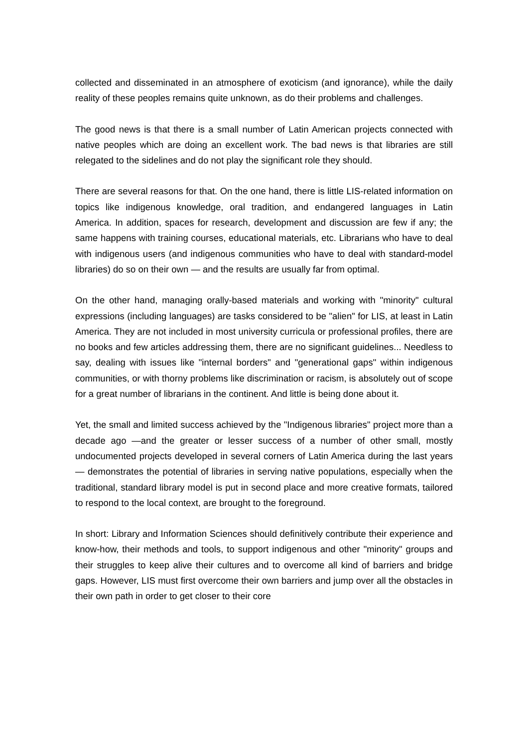collected and disseminated in an atmosphere of exoticism (and ignorance), while the daily reality of these peoples remains quite unknown, as do their problems and challenges.
The good news is that there is a small number of Latin American projects connected with native peoples which are doing an excellent work. The bad news is that libraries are still relegated to the sidelines and do not play the significant role they should.
There are several reasons for that. On the one hand, there is little LIS-related information on topics like indigenous knowledge, oral tradition, and endangered languages in Latin America. In addition, spaces for research, development and discussion are few if any; the same happens with training courses, educational materials, etc. Librarians who have to deal with indigenous users (and indigenous communities who have to deal with standard-model libraries) do so on their own — and the results are usually far from optimal.
On the other hand, managing orally-based materials and working with "minority" cultural expressions (including languages) are tasks considered to be "alien" for LIS, at least in Latin America. They are not included in most university curricula or professional profiles, there are no books and few articles addressing them, there are no significant guidelines... Needless to say, dealing with issues like "internal borders" and "generational gaps" within indigenous communities, or with thorny problems like discrimination or racism, is absolutely out of scope for a great number of librarians in the continent. And little is being done about it.
Yet, the small and limited success achieved by the "Indigenous libraries" project more than a decade ago —and the greater or lesser success of a number of other small, mostly undocumented projects developed in several corners of Latin America during the last years— demonstrates the potential of libraries in serving native populations, especially when the traditional, standard library model is put in second place and more creative formats, tailored to respond to the local context, are brought to the foreground.
In short: Library and Information Sciences should definitively contribute their experience and know-how, their methods and tools, to support indigenous and other "minority" groups and their struggles to keep alive their cultures and to overcome all kind of barriers and bridge gaps. However, LIS must first overcome their own barriers and jump over all the obstacles in their own path in order to get closer to their core